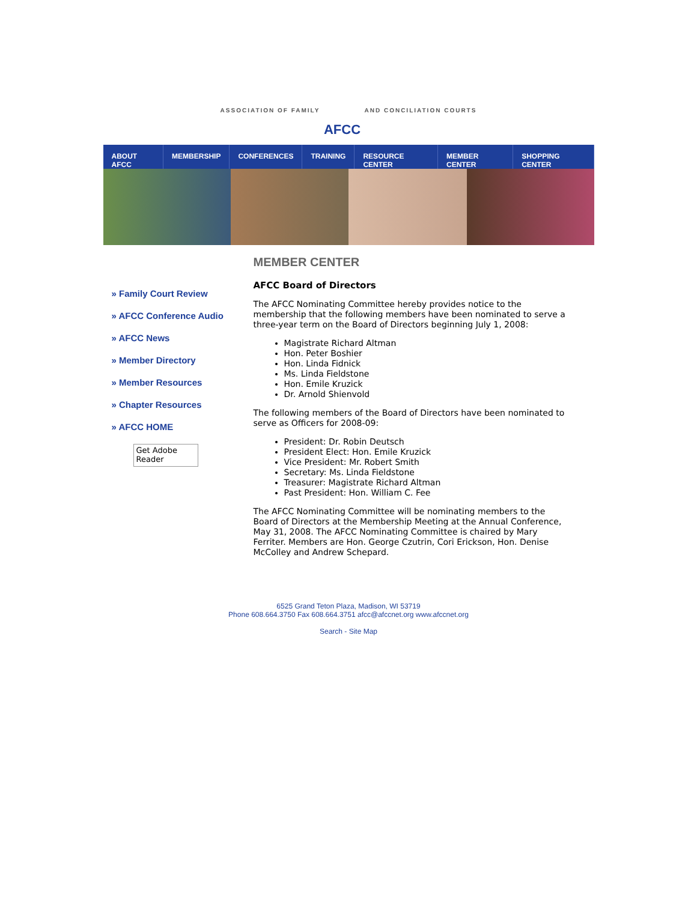ASSOCIATION OF FAMILY
AFCC
AND CONCILIATION COURTS
ABOUT AFCC MEMBERSHIP CONFERENCES TRAINING RESOURCE CENTER MEMBER CENTER SHOPPING CENTER
» Family Court Review
» AFCC Conference Audio
» AFCC News
» Member Directory
» Member Resources
» Chapter Resources
» AFCC HOME
Get Adobe Reader
MEMBER CENTER
AFCC Board of Directors
The AFCC Nominating Committee hereby provides notice to the membership that the following members have been nominated to serve a three-year term on the Board of Directors beginning July 1, 2008:
Magistrate Richard Altman
Hon. Peter Boshier
Hon. Linda Fidnick
Ms. Linda Fieldstone
Hon. Emile Kruzick
Dr. Arnold Shienvold
The following members of the Board of Directors have been nominated to serve as Officers for 2008-09:
President: Dr. Robin Deutsch
President Elect: Hon. Emile Kruzick
Vice President: Mr. Robert Smith
Secretary: Ms. Linda Fieldstone
Treasurer: Magistrate Richard Altman
Past President: Hon. William C. Fee
The AFCC Nominating Committee will be nominating members to the Board of Directors at the Membership Meeting at the Annual Conference, May 31, 2008. The AFCC Nominating Committee is chaired by Mary Ferriter. Members are Hon. George Czutrin, Cori Erickson, Hon. Denise McColley and Andrew Schepard.
6525 Grand Teton Plaza, Madison, WI 53719
Phone 608.664.3750 Fax 608.664.3751 afcc@afccnet.org www.afccnet.org
Search - Site Map